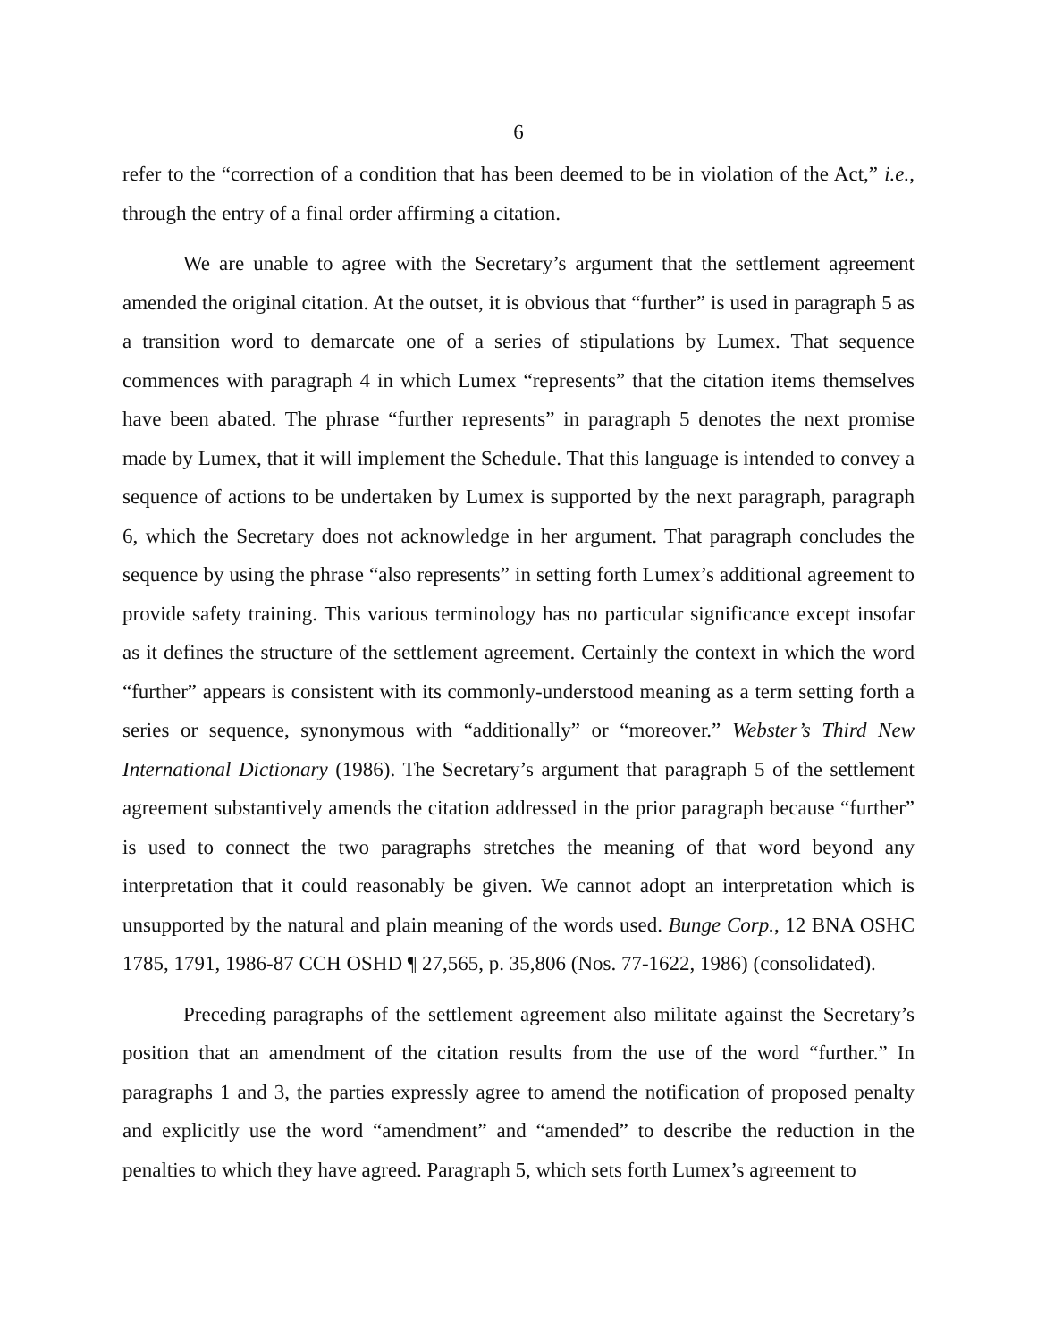6
refer to the “correction of a condition that has been deemed to be in violation of the Act,” i.e., through the entry of a final order affirming a citation.
We are unable to agree with the Secretary’s argument that the settlement agreement amended the original citation. At the outset, it is obvious that “further” is used in paragraph 5 as a transition word to demarcate one of a series of stipulations by Lumex. That sequence commences with paragraph 4 in which Lumex “represents” that the citation items themselves have been abated. The phrase “further represents” in paragraph 5 denotes the next promise made by Lumex, that it will implement the Schedule. That this language is intended to convey a sequence of actions to be undertaken by Lumex is supported by the next paragraph, paragraph 6, which the Secretary does not acknowledge in her argument. That paragraph concludes the sequence by using the phrase “also represents” in setting forth Lumex’s additional agreement to provide safety training. This various terminology has no particular significance except insofar as it defines the structure of the settlement agreement. Certainly the context in which the word “further” appears is consistent with its commonly-understood meaning as a term setting forth a series or sequence, synonymous with “additionally” or “moreover.” Webster’s Third New International Dictionary (1986). The Secretary’s argument that paragraph 5 of the settlement agreement substantively amends the citation addressed in the prior paragraph because “further” is used to connect the two paragraphs stretches the meaning of that word beyond any interpretation that it could reasonably be given. We cannot adopt an interpretation which is unsupported by the natural and plain meaning of the words used. Bunge Corp., 12 BNA OSHC 1785, 1791, 1986-87 CCH OSHD ¶ 27,565, p. 35,806 (Nos. 77-1622, 1986) (consolidated).
Preceding paragraphs of the settlement agreement also militate against the Secretary’s position that an amendment of the citation results from the use of the word “further.” In paragraphs 1 and 3, the parties expressly agree to amend the notification of proposed penalty and explicitly use the word “amendment” and “amended” to describe the reduction in the penalties to which they have agreed. Paragraph 5, which sets forth Lumex’s agreement to